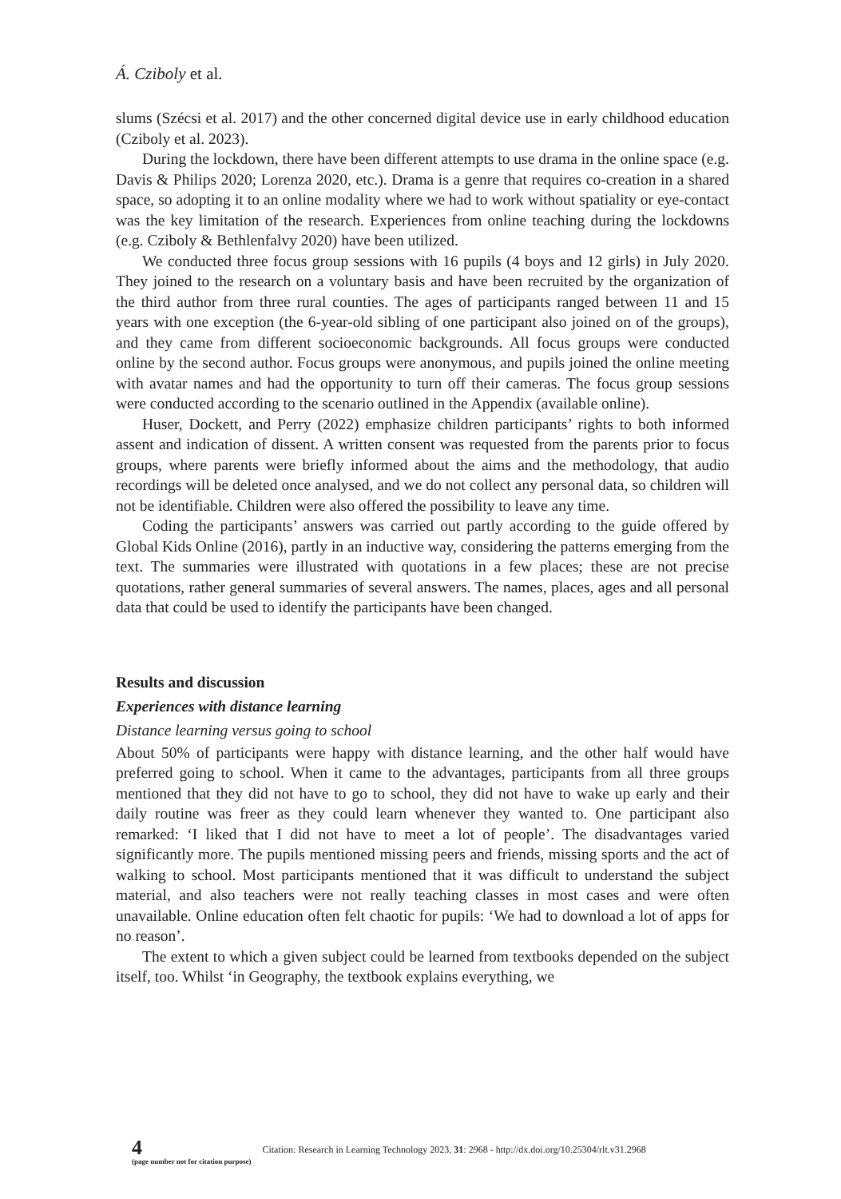Á. Cziboly et al.
slums (Szécsi et al. 2017) and the other concerned digital device use in early childhood education (Cziboly et al. 2023).
During the lockdown, there have been different attempts to use drama in the online space (e.g. Davis & Philips 2020; Lorenza 2020, etc.). Drama is a genre that requires co-creation in a shared space, so adopting it to an online modality where we had to work without spatiality or eye-contact was the key limitation of the research. Experiences from online teaching during the lockdowns (e.g. Cziboly & Bethlenfalvy 2020) have been utilized.
We conducted three focus group sessions with 16 pupils (4 boys and 12 girls) in July 2020. They joined to the research on a voluntary basis and have been recruited by the organization of the third author from three rural counties. The ages of participants ranged between 11 and 15 years with one exception (the 6-year-old sibling of one participant also joined on of the groups), and they came from different socioeconomic backgrounds. All focus groups were conducted online by the second author. Focus groups were anonymous, and pupils joined the online meeting with avatar names and had the opportunity to turn off their cameras. The focus group sessions were conducted according to the scenario outlined in the Appendix (available online).
Huser, Dockett, and Perry (2022) emphasize children participants’ rights to both informed assent and indication of dissent. A written consent was requested from the parents prior to focus groups, where parents were briefly informed about the aims and the methodology, that audio recordings will be deleted once analysed, and we do not collect any personal data, so children will not be identifiable. Children were also offered the possibility to leave any time.
Coding the participants’ answers was carried out partly according to the guide offered by Global Kids Online (2016), partly in an inductive way, considering the patterns emerging from the text. The summaries were illustrated with quotations in a few places; these are not precise quotations, rather general summaries of several answers. The names, places, ages and all personal data that could be used to identify the participants have been changed.
Results and discussion
Experiences with distance learning
Distance learning versus going to school
About 50% of participants were happy with distance learning, and the other half would have preferred going to school. When it came to the advantages, participants from all three groups mentioned that they did not have to go to school, they did not have to wake up early and their daily routine was freer as they could learn whenever they wanted to. One participant also remarked: ‘I liked that I did not have to meet a lot of people’. The disadvantages varied significantly more. The pupils mentioned missing peers and friends, missing sports and the act of walking to school. Most participants mentioned that it was difficult to understand the subject material, and also teachers were not really teaching classes in most cases and were often unavailable. Online education often felt chaotic for pupils: ‘We had to download a lot of apps for no reason’.
The extent to which a given subject could be learned from textbooks depended on the subject itself, too. Whilst ‘in Geography, the textbook explains everything, we
4
(page number not for citation purpose)
Citation: Research in Learning Technology 2023, 31: 2968 - http://dx.doi.org/10.25304/rlt.v31.2968